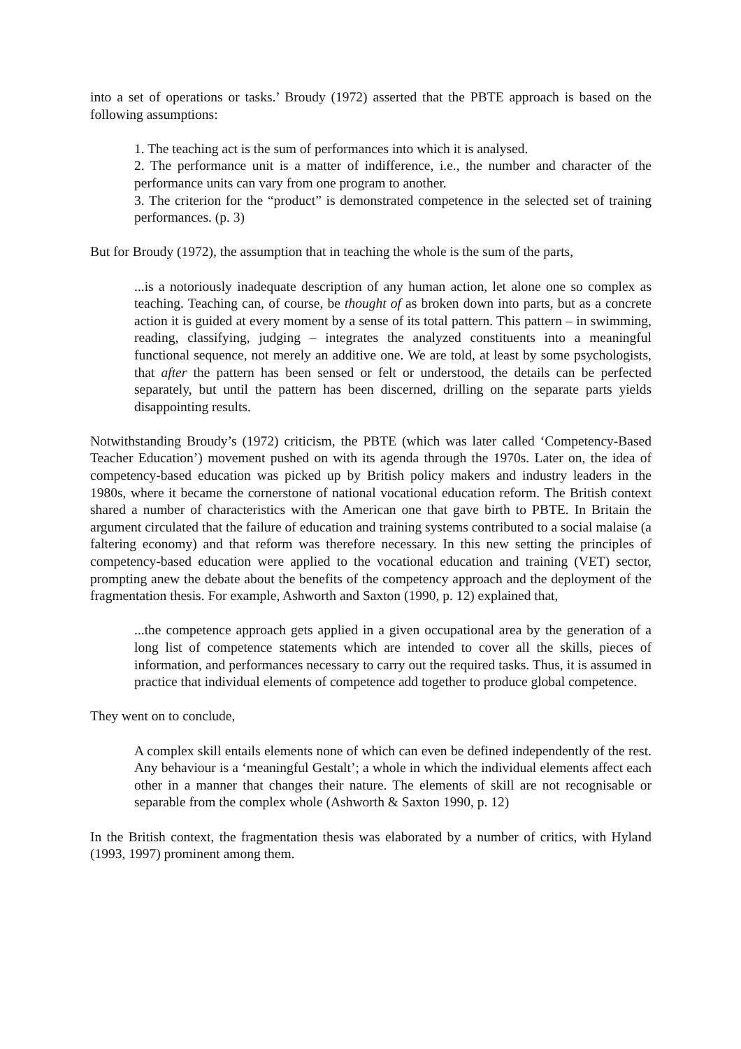into a set of operations or tasks.’ Broudy (1972) asserted that the PBTE approach is based on the following assumptions:
1. The teaching act is the sum of performances into which it is analysed.
2. The performance unit is a matter of indifference, i.e., the number and character of the performance units can vary from one program to another.
3. The criterion for the “product” is demonstrated competence in the selected set of training performances. (p. 3)
But for Broudy (1972), the assumption that in teaching the whole is the sum of the parts,
...is a notoriously inadequate description of any human action, let alone one so complex as teaching. Teaching can, of course, be thought of as broken down into parts, but as a concrete action it is guided at every moment by a sense of its total pattern. This pattern – in swimming, reading, classifying, judging – integrates the analyzed constituents into a meaningful functional sequence, not merely an additive one. We are told, at least by some psychologists, that after the pattern has been sensed or felt or understood, the details can be perfected separately, but until the pattern has been discerned, drilling on the separate parts yields disappointing results.
Notwithstanding Broudy’s (1972) criticism, the PBTE (which was later called ‘Competency-Based Teacher Education’) movement pushed on with its agenda through the 1970s. Later on, the idea of competency-based education was picked up by British policy makers and industry leaders in the 1980s, where it became the cornerstone of national vocational education reform. The British context shared a number of characteristics with the American one that gave birth to PBTE. In Britain the argument circulated that the failure of education and training systems contributed to a social malaise (a faltering economy) and that reform was therefore necessary. In this new setting the principles of competency-based education were applied to the vocational education and training (VET) sector, prompting anew the debate about the benefits of the competency approach and the deployment of the fragmentation thesis. For example, Ashworth and Saxton (1990, p. 12) explained that,
...the competence approach gets applied in a given occupational area by the generation of a long list of competence statements which are intended to cover all the skills, pieces of information, and performances necessary to carry out the required tasks. Thus, it is assumed in practice that individual elements of competence add together to produce global competence.
They went on to conclude,
A complex skill entails elements none of which can even be defined independently of the rest. Any behaviour is a ‘meaningful Gestalt’; a whole in which the individual elements affect each other in a manner that changes their nature. The elements of skill are not recognisable or separable from the complex whole (Ashworth & Saxton 1990, p. 12)
In the British context, the fragmentation thesis was elaborated by a number of critics, with Hyland (1993, 1997) prominent among them.